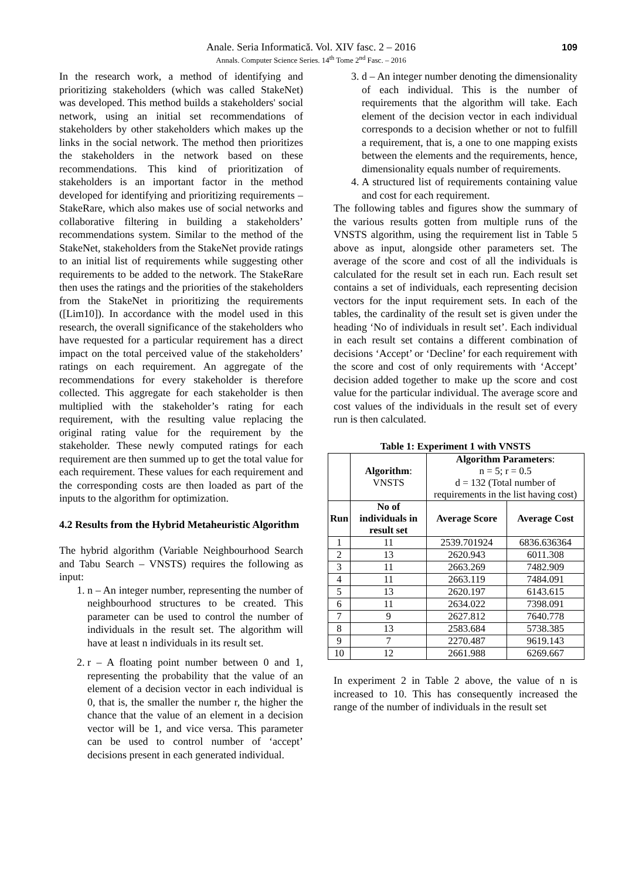Anale. Seria Informatică. Vol. XIV fasc. 2 – 2016
Annals. Computer Science Series. 14<sup>th</sup> Tome 2<sup>nd</sup> Fasc. – 2016
109
In the research work, a method of identifying and prioritizing stakeholders (which was called StakeNet) was developed. This method builds a stakeholders' social network, using an initial set recommendations of stakeholders by other stakeholders which makes up the links in the social network. The method then prioritizes the stakeholders in the network based on these recommendations. This kind of prioritization of stakeholders is an important factor in the method developed for identifying and prioritizing requirements – StakeRare, which also makes use of social networks and collaborative filtering in building a stakeholders’ recommendations system. Similar to the method of the StakeNet, stakeholders from the StakeNet provide ratings to an initial list of requirements while suggesting other requirements to be added to the network. The StakeRare then uses the ratings and the priorities of the stakeholders from the StakeNet in prioritizing the requirements ([Lim10]). In accordance with the model used in this research, the overall significance of the stakeholders who have requested for a particular requirement has a direct impact on the total perceived value of the stakeholders’ ratings on each requirement. An aggregate of the recommendations for every stakeholder is therefore collected. This aggregate for each stakeholder is then multiplied with the stakeholder’s rating for each requirement, with the resulting value replacing the original rating value for the requirement by the stakeholder. These newly computed ratings for each requirement are then summed up to get the total value for each requirement. These values for each requirement and the corresponding costs are then loaded as part of the inputs to the algorithm for optimization.
4.2 Results from the Hybrid Metaheuristic Algorithm
The hybrid algorithm (Variable Neighbourhood Search and Tabu Search – VNSTS) requires the following as input:
1. n – An integer number, representing the number of neighbourhood structures to be created. This parameter can be used to control the number of individuals in the result set. The algorithm will have at least n individuals in its result set.
2. r – A floating point number between 0 and 1, representing the probability that the value of an element of a decision vector in each individual is 0, that is, the smaller the number r, the higher the chance that the value of an element in a decision vector will be 1, and vice versa. This parameter can be used to control number of ‘accept’ decisions present in each generated individual.
3. d – An integer number denoting the dimensionality of each individual. This is the number of requirements that the algorithm will take. Each element of the decision vector in each individual corresponds to a decision whether or not to fulfill a requirement, that is, a one to one mapping exists between the elements and the requirements, hence, dimensionality equals number of requirements.
4. A structured list of requirements containing value and cost for each requirement.
The following tables and figures show the summary of the various results gotten from multiple runs of the VNSTS algorithm, using the requirement list in Table 5 above as input, alongside other parameters set. The average of the score and cost of all the individuals is calculated for the result set in each run. Each result set contains a set of individuals, each representing decision vectors for the input requirement sets. In each of the tables, the cardinality of the result set is given under the heading ‘No of individuals in result set’. Each individual in each result set contains a different combination of decisions ‘Accept’ or ‘Decline’ for each requirement with the score and cost of only requirements with ‘Accept’ decision added together to make up the score and cost value for the particular individual. The average score and cost values of the individuals in the result set of every run is then calculated.
Table 1: Experiment 1 with VNSTS
| | Algorithm : VNSTS | Algorithm Parameters : n = 5; r = 0.5 d = 132 (Total number of requirements in the list having cost) | |
| Run | No of individuals in result set | Average Score | Average Cost |
| 1 | 11 | 2539.701924 | 6836.636364 |
| 2 | 13 | 2620.943 | 6011.308 |
| 3 | 11 | 2663.269 | 7482.909 |
| 4 | 11 | 2663.119 | 7484.091 |
| 5 | 13 | 2620.197 | 6143.615 |
| 6 | 11 | 2634.022 | 7398.091 |
| 7 | 9 | 2627.812 | 7640.778 |
| 8 | 13 | 2583.684 | 5738.385 |
| 9 | 7 | 2270.487 | 9619.143 |
| 10 | 12 | 2661.988 | 6269.667 |
In experiment 2 in Table 2 above, the value of n is increased to 10. This has consequently increased the range of the number of individuals in the result set